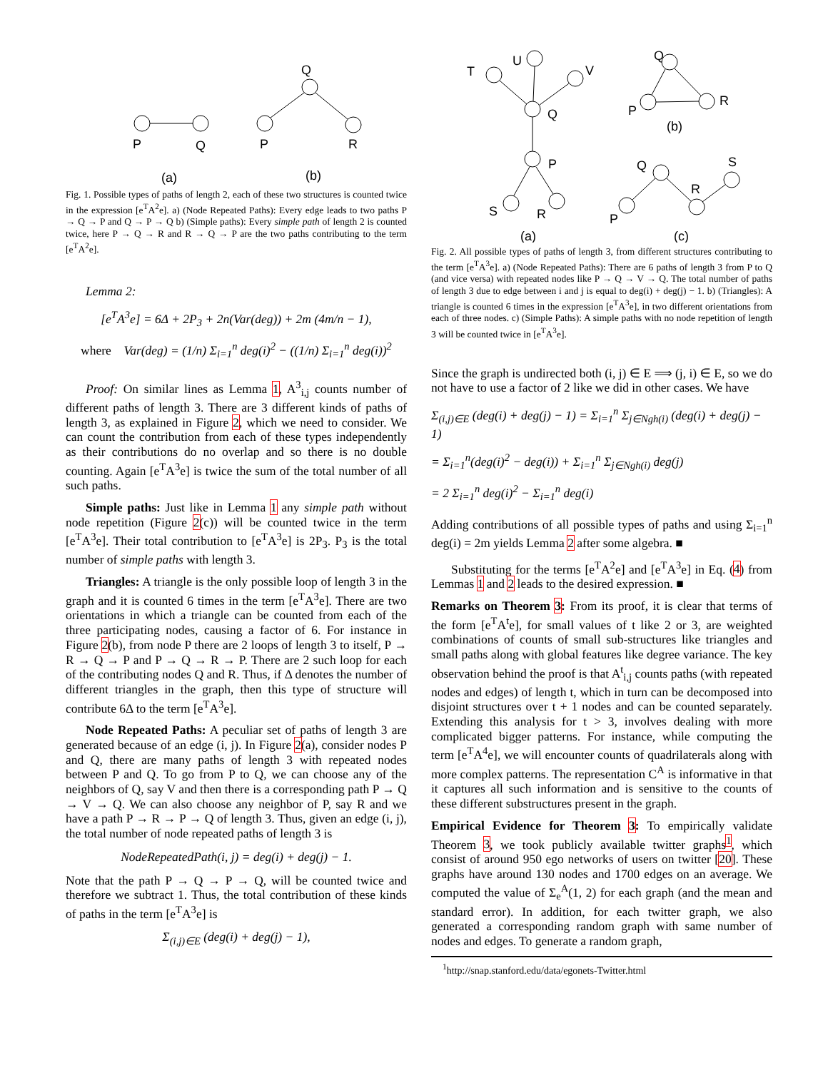P
Q
Q
P
R
(a)
(b)
Fig. 1. Possible types of paths of length 2, each of these two structures is counted twice in the expression [e<sup>T</sup>A<sup>2</sup>e]. a) (Node Repeated Paths): Every edge leads to two paths P → Q → P and Q → P → Q b) (Simple paths): Every simple path of length 2 is counted twice, here P → Q → R and R → Q → P are the two paths contributing to the term [e<sup>T</sup>A<sup>2</sup>e].
Lemma 2:
[e<sup>T</sup>A<sup>3</sup>e] = 6Δ + 2P<sub>3</sub> + 2n(Var(deg)) + 2m (4m/n − 1),
where Var(deg) = (1/n) Σ<sub>i=1</sub><sup>n</sup> deg(i)<sup>2</sup> − ((1/n) Σ<sub>i=1</sub><sup>n</sup> deg(i))<sup>2</sup>
Proof: On similar lines as Lemma 1, A<sup>3</sup><sub>i,j</sub> counts number of different paths of length 3. There are 3 different kinds of paths of length 3, as explained in Figure 2, which we need to consider. We can count the contribution from each of these types independently as their contributions do no overlap and so there is no double counting. Again [e<sup>T</sup>A<sup>3</sup>e] is twice the sum of the total number of all such paths.
Simple paths: Just like in Lemma 1 any simple path without node repetition (Figure 2(c)) will be counted twice in the term [e<sup>T</sup>A<sup>3</sup>e]. Their total contribution to [e<sup>T</sup>A<sup>3</sup>e] is 2P<sub>3</sub>. P<sub>3</sub> is the total number of simple paths with length 3.
Triangles: A triangle is the only possible loop of length 3 in the graph and it is counted 6 times in the term [e<sup>T</sup>A<sup>3</sup>e]. There are two orientations in which a triangle can be counted from each of the three participating nodes, causing a factor of 6. For instance in Figure 2(b), from node P there are 2 loops of length 3 to itself, P → R → Q → P and P → Q → R → P. There are 2 such loop for each of the contributing nodes Q and R. Thus, if Δ denotes the number of different triangles in the graph, then this type of structure will contribute 6Δ to the term [e<sup>T</sup>A<sup>3</sup>e].
Node Repeated Paths: A peculiar set of paths of length 3 are generated because of an edge (i, j). In Figure 2(a), consider nodes P and Q, there are many paths of length 3 with repeated nodes between P and Q. To go from P to Q, we can choose any of the neighbors of Q, say V and then there is a corresponding path P → Q → V → Q. We can also choose any neighbor of P, say R and we have a path P → R → P → Q of length 3. Thus, given an edge (i, j), the total number of node repeated paths of length 3 is
NodeRepeatedPath(i, j) = deg(i) + deg(j) − 1.
Note that the path P → Q → P → Q, will be counted twice and therefore we subtract 1. Thus, the total contribution of these kinds of paths in the term [e<sup>T</sup>A<sup>3</sup>e] is
Σ<sub>(i,j)∈E</sub> (deg(i) + deg(j) − 1),
T
U
V
Q
P
S
R
Q
P
R
(b)
Q
S
R
P
(a)
(c)
Fig. 2. All possible types of paths of length 3, from different structures contributing to the term [e<sup>T</sup>A<sup>3</sup>e]. a) (Node Repeated Paths): There are 6 paths of length 3 from P to Q (and vice versa) with repeated nodes like P → Q → V → Q. The total number of paths of length 3 due to edge between i and j is equal to deg(i) + deg(j) − 1. b) (Triangles): A triangle is counted 6 times in the expression [e<sup>T</sup>A<sup>3</sup>e], in two different orientations from each of three nodes. c) (Simple Paths): A simple paths with no node repetition of length 3 will be counted twice in [e<sup>T</sup>A<sup>3</sup>e].
Since the graph is undirected both (i, j) ∈ E ⟹ (j, i) ∈ E, so we do not have to use a factor of 2 like we did in other cases. We have
Σ<sub>(i,j)∈E</sub> (deg(i) + deg(j) − 1) = Σ<sub>i=1</sub><sup>n</sup> Σ<sub>j∈Ngh(i)</sub> (deg(i) + deg(j) − 1)
= Σ<sub>i=1</sub><sup>n</sup>(deg(i)<sup>2</sup> − deg(i)) + Σ<sub>i=1</sub><sup>n</sup> Σ<sub>j∈Ngh(i)</sub> deg(j)
= 2 Σ<sub>i=1</sub><sup>n</sup> deg(i)<sup>2</sup> − Σ<sub>i=1</sub><sup>n</sup> deg(i)
Adding contributions of all possible types of paths and using Σ<sub>i=1</sub><sup>n</sup> deg(i) = 2m yields Lemma 2 after some algebra. ■
Substituting for the terms [e<sup>T</sup>A<sup>2</sup>e] and [e<sup>T</sup>A<sup>3</sup>e] in Eq. (4) from Lemmas 1 and 2 leads to the desired expression. ■
Remarks on Theorem 3: From its proof, it is clear that terms of the form [e<sup>T</sup>A<sup>t</sup>e], for small values of t like 2 or 3, are weighted combinations of counts of small sub-structures like triangles and small paths along with global features like degree variance. The key observation behind the proof is that A<sup>t</sup><sub>i,j</sub> counts paths (with repeated nodes and edges) of length t, which in turn can be decomposed into disjoint structures over t + 1 nodes and can be counted separately. Extending this analysis for t > 3, involves dealing with more complicated bigger patterns. For instance, while computing the term [e<sup>T</sup>A<sup>4</sup>e], we will encounter counts of quadrilaterals along with more complex patterns. The representation C<sup>A</sup> is informative in that it captures all such information and is sensitive to the counts of these different substructures present in the graph.
Empirical Evidence for Theorem 3: To empirically validate Theorem 3, we took publicly available twitter graphs<sup>1</sup>, which consist of around 950 ego networks of users on twitter [20]. These graphs have around 130 nodes and 1700 edges on an average. We computed the value of Σ<sub>e</sub><sup>A</sup>(1, 2) for each graph (and the mean and standard error). In addition, for each twitter graph, we also generated a corresponding random graph with same number of nodes and edges. To generate a random graph,
<sup>1</sup> http://snap.stanford.edu/data/egonets-Twitter.html